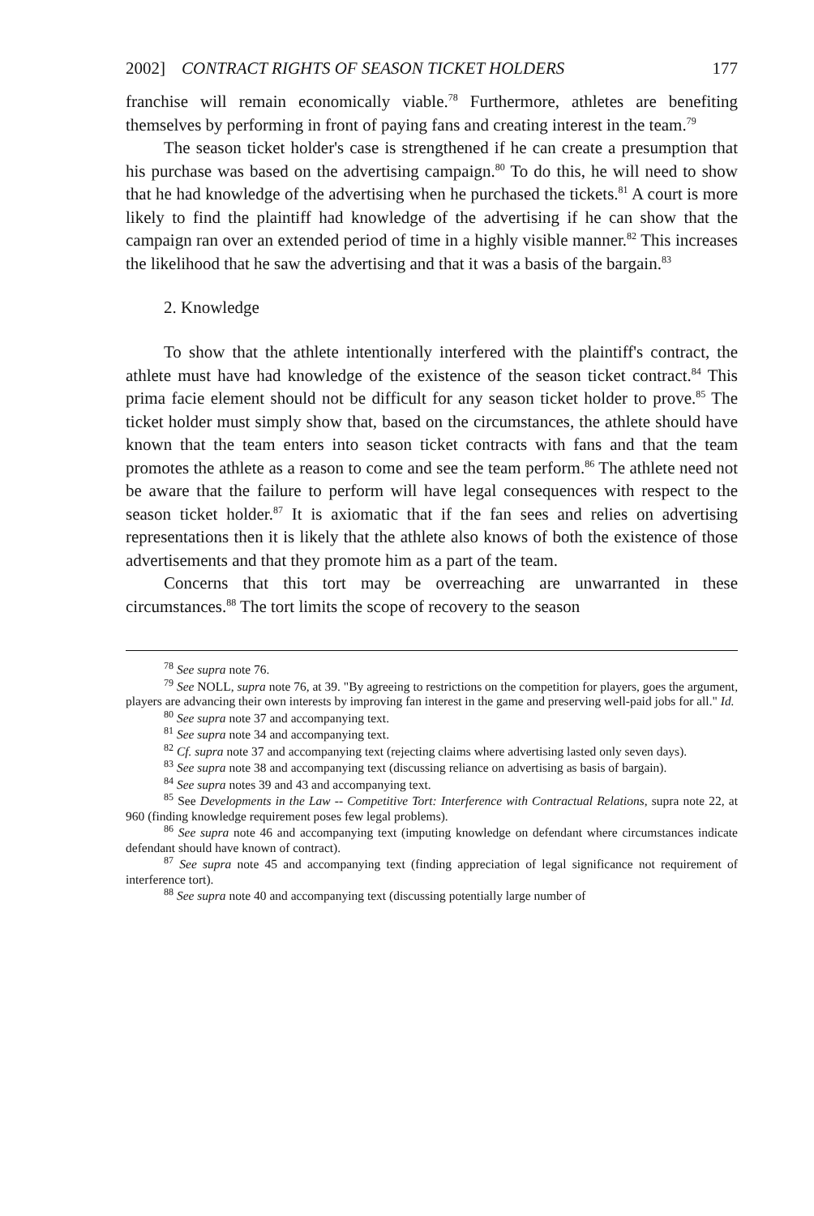2002] CONTRACT RIGHTS OF SEASON TICKET HOLDERS 177
franchise will remain economically viable.<sup>78</sup> Furthermore, athletes are benefiting themselves by performing in front of paying fans and creating interest in the team.<sup>79</sup>
The season ticket holder's case is strengthened if he can create a presumption that his purchase was based on the advertising campaign.<sup>80</sup> To do this, he will need to show that he had knowledge of the advertising when he purchased the tickets.<sup>81</sup> A court is more likely to find the plaintiff had knowledge of the advertising if he can show that the campaign ran over an extended period of time in a highly visible manner.<sup>82</sup> This increases the likelihood that he saw the advertising and that it was a basis of the bargain.<sup>83</sup>
2. Knowledge
To show that the athlete intentionally interfered with the plaintiff's contract, the athlete must have had knowledge of the existence of the season ticket contract.<sup>84</sup> This prima facie element should not be difficult for any season ticket holder to prove.<sup>85</sup> The ticket holder must simply show that, based on the circumstances, the athlete should have known that the team enters into season ticket contracts with fans and that the team promotes the athlete as a reason to come and see the team perform.<sup>86</sup> The athlete need not be aware that the failure to perform will have legal consequences with respect to the season ticket holder.<sup>87</sup> It is axiomatic that if the fan sees and relies on advertising representations then it is likely that the athlete also knows of both the existence of those advertisements and that they promote him as a part of the team.
Concerns that this tort may be overreaching are unwarranted in these circumstances.<sup>88</sup> The tort limits the scope of recovery to the season
<sup>78</sup> See supra note 76.
<sup>79</sup> See NOLL, supra note 76, at 39. "By agreeing to restrictions on the competition for players, goes the argument, players are advancing their own interests by improving fan interest in the game and preserving well-paid jobs for all." Id.
<sup>80</sup> See supra note 37 and accompanying text.
<sup>81</sup> See supra note 34 and accompanying text.
<sup>82</sup> Cf. supra note 37 and accompanying text (rejecting claims where advertising lasted only seven days).
<sup>83</sup> See supra note 38 and accompanying text (discussing reliance on advertising as basis of bargain).
<sup>84</sup> See supra notes 39 and 43 and accompanying text.
<sup>85</sup> See Developments in the Law -- Competitive Tort: Interference with Contractual Relations, supra note 22, at 960 (finding knowledge requirement poses few legal problems).
<sup>86</sup> See supra note 46 and accompanying text (imputing knowledge on defendant where circumstances indicate defendant should have known of contract).
<sup>87</sup> See supra note 45 and accompanying text (finding appreciation of legal significance not requirement of interference tort).
<sup>88</sup> See supra note 40 and accompanying text (discussing potentially large number of